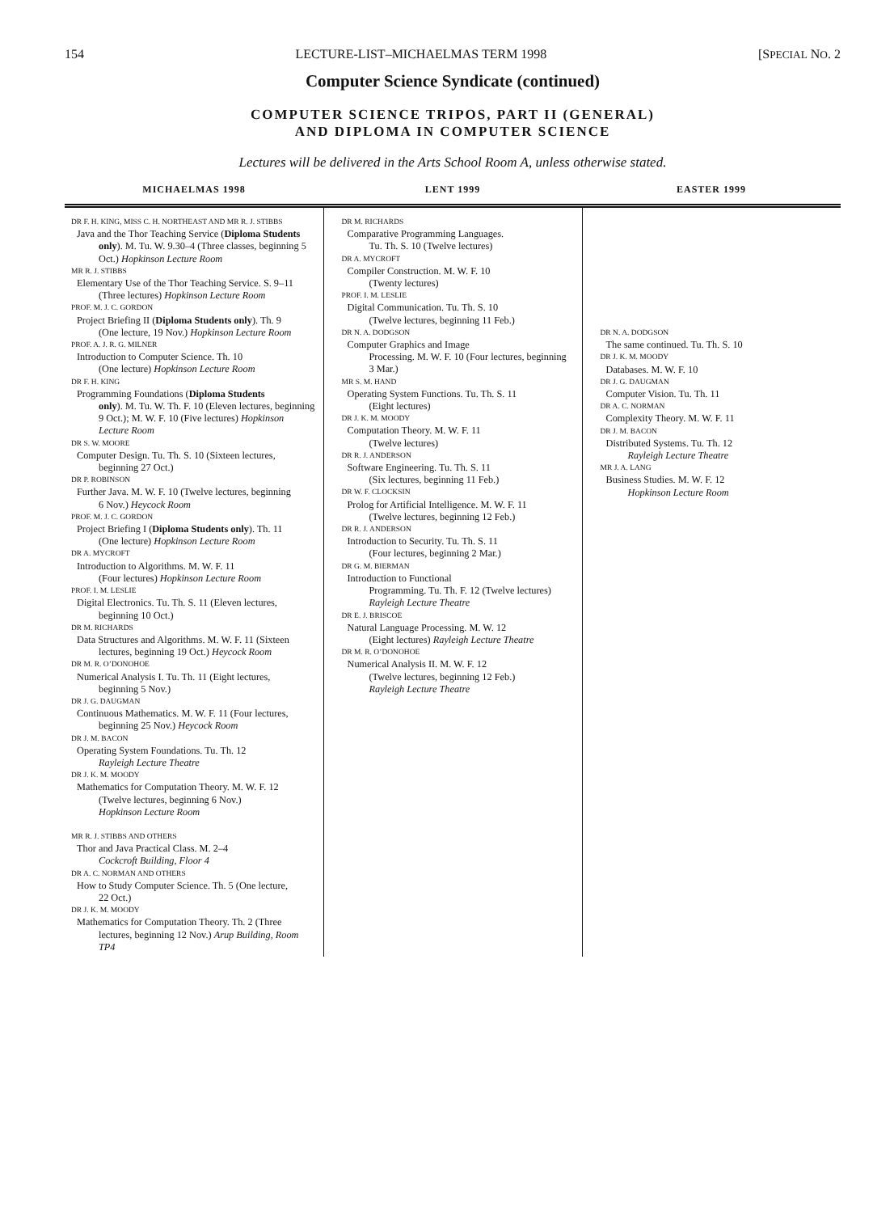154 LECTURE-LIST–MICHAELMAS TERM 1998 [SPECIAL NO. 2
Computer Science Syndicate (continued)
COMPUTER SCIENCE TRIPOS, PART II (GENERAL)
AND DIPLOMA IN COMPUTER SCIENCE
Lectures will be delivered in the Arts School Room A, unless otherwise stated.
| MICHAELMAS 1998 | LENT 1999 | EASTER 1999 |
| --- | --- | --- |
| DR F. H. KING, MISS C. H. NORTHEAST AND MR R. J. STIBBS Java and the Thor Teaching Service ( Diploma Students only ). M. Tu. W. 9.30–4 (Three classes, beginning 5 Oct.) Hopkinson Lecture Room MR R. J. STIBBS Elementary Use of the Thor Teaching Service. S. 9–11 (Three lectures) Hopkinson Lecture Room PROF. M. J. C. GORDON Project Briefing II ( Diploma Students only ). Th. 9 (One lecture, 19 Nov.) Hopkinson Lecture Room PROF. A. J. R. G. MILNER Introduction to Computer Science. Th. 10 (One lecture) Hopkinson Lecture Room DR F. H. KING Programming Foundations ( Diploma Students only ). M. Tu. W. Th. F. 10 (Eleven lectures, beginning 9 Oct.); M. W. F. 10 (Five lectures) Hopkinson Lecture Room DR S. W. MOORE Computer Design. Tu. Th. S. 10 (Sixteen lectures, beginning 27 Oct.) DR P. ROBINSON Further Java. M. W. F. 10 (Twelve lectures, beginning 6 Nov.) Heycock Room PROF. M. J. C. GORDON Project Briefing I ( Diploma Students only ). Th. 11 (One lecture) Hopkinson Lecture Room DR A. MYCROFT Introduction to Algorithms. M. W. F. 11 (Four lectures) Hopkinson Lecture Room PROF. I. M. LESLIE Digital Electronics. Tu. Th. S. 11 (Eleven lectures, beginning 10 Oct.) DR M. RICHARDS Data Structures and Algorithms. M. W. F. 11 (Sixteen lectures, beginning 19 Oct.) Heycock Room DR M. R. O’DONOHOE Numerical Analysis I. Tu. Th. 11 (Eight lectures, beginning 5 Nov.) DR J. G. DAUGMAN Continuous Mathematics. M. W. F. 11 (Four lectures, beginning 25 Nov.) Heycock Room DR J. M. BACON Operating System Foundations. Tu. Th. 12 Rayleigh Lecture Theatre DR J. K. M. MOODY Mathematics for Computation Theory. M. W. F. 12 (Twelve lectures, beginning 6 Nov.) Hopkinson Lecture Room MR R. J. STIBBS AND OTHERS Thor and Java Practical Class. M. 2–4 Cockcroft Building, Floor 4 DR A. C. NORMAN AND OTHERS How to Study Computer Science. Th. 5 (One lecture, 22 Oct.) DR J. K. M. MOODY Mathematics for Computation Theory. Th. 2 (Three lectures, beginning 12 Nov.) Arup Building, Room TP4 | DR M. RICHARDS Comparative Programming Languages. Tu. Th. S. 10 (Twelve lectures) DR A. MYCROFT Compiler Construction. M. W. F. 10 (Twenty lectures) PROF. I. M. LESLIE Digital Communication. Tu. Th. S. 10 (Twelve lectures, beginning 11 Feb.) DR N. A. DODGSON Computer Graphics and Image Processing. M. W. F. 10 (Four lectures, beginning 3 Mar.) MR S. M. HAND Operating System Functions. Tu. Th. S. 11 (Eight lectures) DR J. K. M. MOODY Computation Theory. M. W. F. 11 (Twelve lectures) DR R. J. ANDERSON Software Engineering. Tu. Th. S. 11 (Six lectures, beginning 11 Feb.) DR W. F. CLOCKSIN Prolog for Artificial Intelligence. M. W. F. 11 (Twelve lectures, beginning 12 Feb.) DR R. J. ANDERSON Introduction to Security. Tu. Th. S. 11 (Four lectures, beginning 2 Mar.) DR G. M. BIERMAN Introduction to Functional Programming. Tu. Th. F. 12 (Twelve lectures) Rayleigh Lecture Theatre DR E. J. BRISCOE Natural Language Processing. M. W. 12 (Eight lectures) Rayleigh Lecture Theatre DR M. R. O’DONOHOE Numerical Analysis II. M. W. F. 12 (Twelve lectures, beginning 12 Feb.) Rayleigh Lecture Theatre | DR N. A. DODGSON The same continued. Tu. Th. S. 10 DR J. K. M. MOODY Databases. M. W. F. 10 DR J. G. DAUGMAN Computer Vision. Tu. Th. 11 DR A. C. NORMAN Complexity Theory. M. W. F. 11 DR J. M. BACON Distributed Systems. Tu. Th. 12 Rayleigh Lecture Theatre MR J. A. LANG Business Studies. M. W. F. 12 Hopkinson Lecture Room |